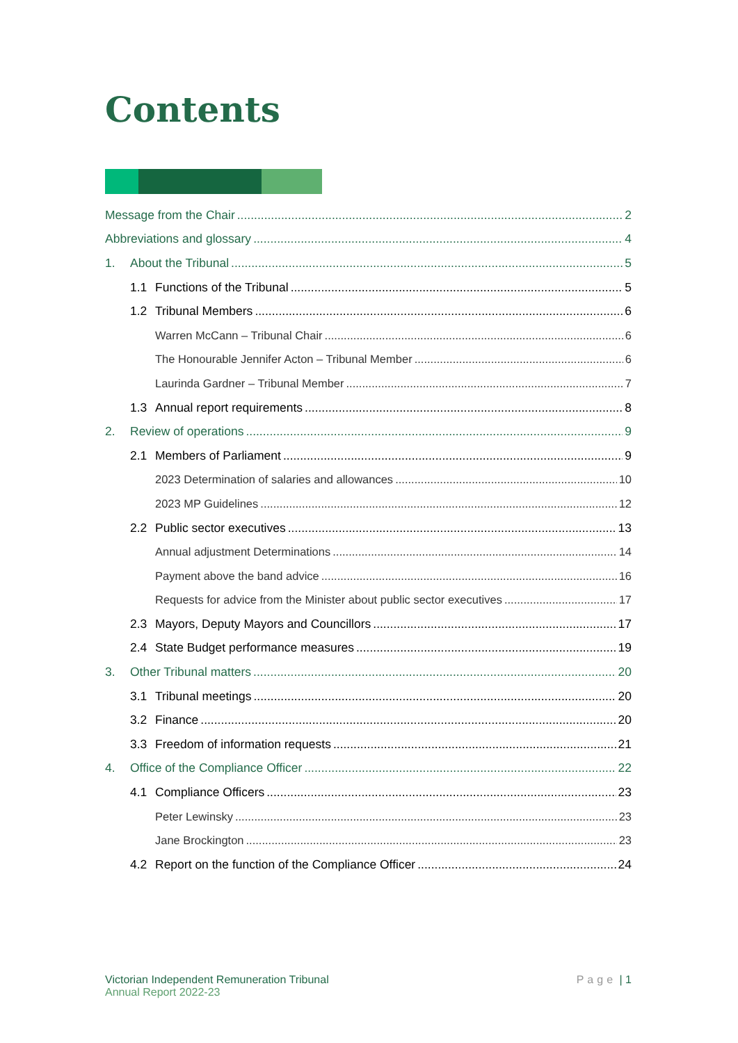Contents
Message from the Chair 2
Abbreviations and glossary 4
1. About the Tribunal 5
1.1 Functions of the Tribunal 5
1.2 Tribunal Members 6
Warren McCann – Tribunal Chair 6
The Honourable Jennifer Acton – Tribunal Member 6
Laurinda Gardner – Tribunal Member 7
1.3 Annual report requirements 8
2. Review of operations 9
2.1 Members of Parliament 9
2023 Determination of salaries and allowances 10
2023 MP Guidelines 12
2.2 Public sector executives 13
Annual adjustment Determinations 14
Payment above the band advice 16
Requests for advice from the Minister about public sector executives 17
2.3 Mayors, Deputy Mayors and Councillors 17
2.4 State Budget performance measures 19
3. Other Tribunal matters 20
3.1 Tribunal meetings 20
3.2 Finance 20
3.3 Freedom of information requests 21
4. Office of the Compliance Officer 22
4.1 Compliance Officers 23
Peter Lewinsky 23
Jane Brockington 23
4.2 Report on the function of the Compliance Officer 24
Victorian Independent Remuneration Tribunal
Annual Report 2022-23
Page | 1